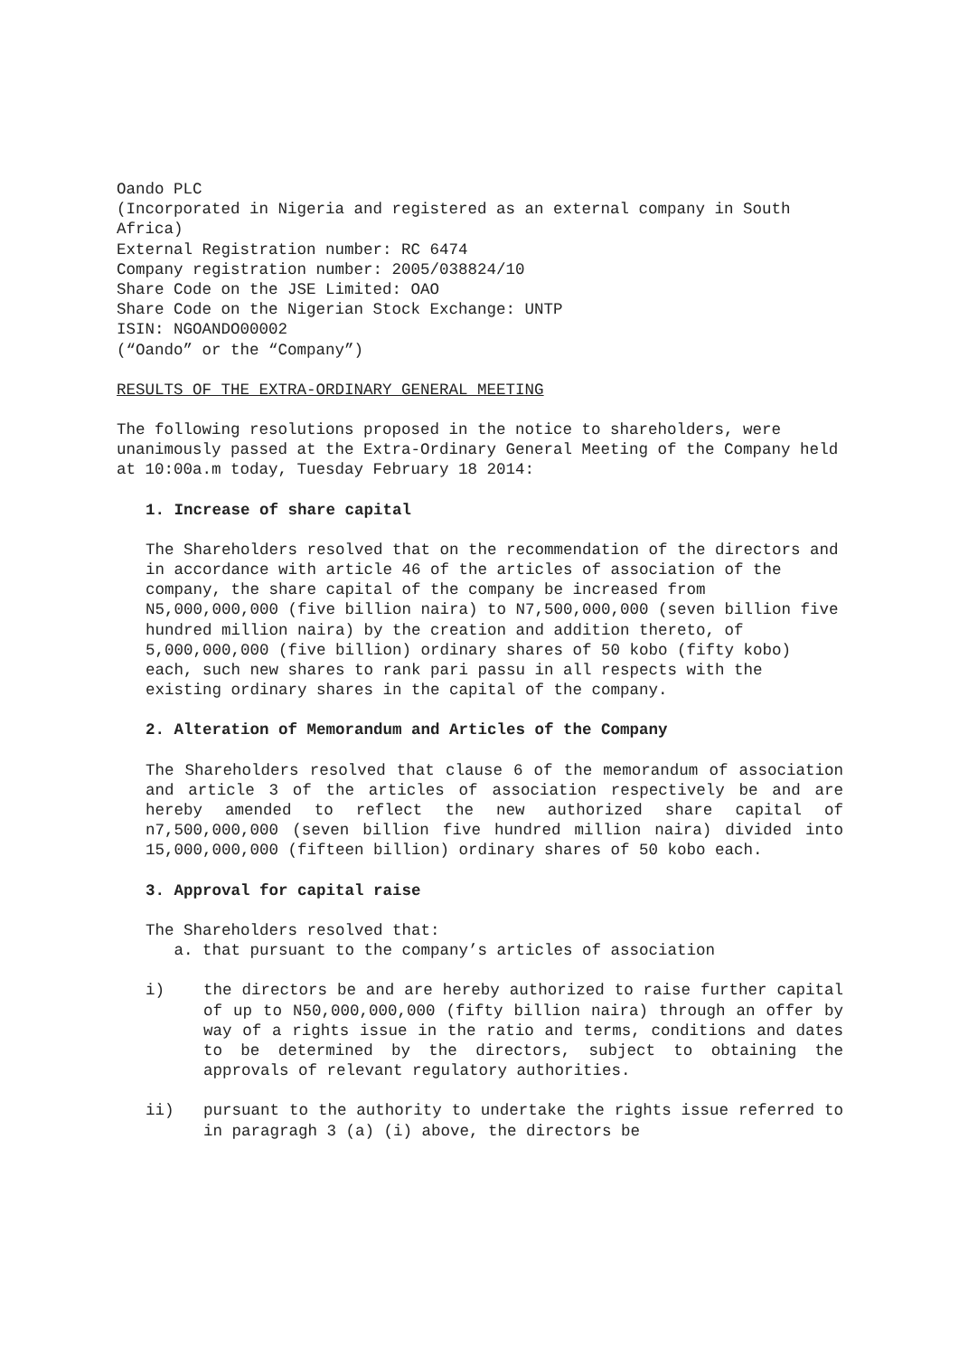Oando PLC
(Incorporated in Nigeria and registered as an external company in South Africa)
External Registration number: RC 6474
Company registration number: 2005/038824/10
Share Code on the JSE Limited: OAO
Share Code on the Nigerian Stock Exchange: UNTP
ISIN: NGOANDO00002
(“Oando” or the “Company”)
RESULTS OF THE EXTRA-ORDINARY GENERAL MEETING
The following resolutions proposed in the notice to shareholders, were unanimously passed at the Extra-Ordinary General Meeting of the Company held at 10:00a.m today, Tuesday February 18 2014:
1. Increase of share capital
The Shareholders resolved that on the recommendation of the directors and in accordance with article 46 of the articles of association of the company, the share capital of the company be increased from N5,000,000,000 (five billion naira) to N7,500,000,000 (seven billion five hundred million naira) by the creation and addition thereto, of 5,000,000,000 (five billion) ordinary shares of 50 kobo (fifty kobo) each, such new shares to rank pari passu in all respects with the existing ordinary shares in the capital of the company.
2. Alteration of Memorandum and Articles of the Company
The Shareholders resolved that clause 6 of the memorandum of association and article 3 of the articles of association respectively be and are hereby amended to reflect the new authorized share capital of n7,500,000,000 (seven billion five hundred million naira) divided into 15,000,000,000 (fifteen billion) ordinary shares of 50 kobo each.
3. Approval for capital raise
The Shareholders resolved that:
a. that pursuant to the company’s articles of association
i) the directors be and are hereby authorized to raise further capital of up to N50,000,000,000 (fifty billion naira) through an offer by way of a rights issue in the ratio and terms, conditions and dates to be determined by the directors, subject to obtaining the approvals of relevant regulatory authorities.
ii) pursuant to the authority to undertake the rights issue referred to in paragragh 3 (a) (i) above, the directors be